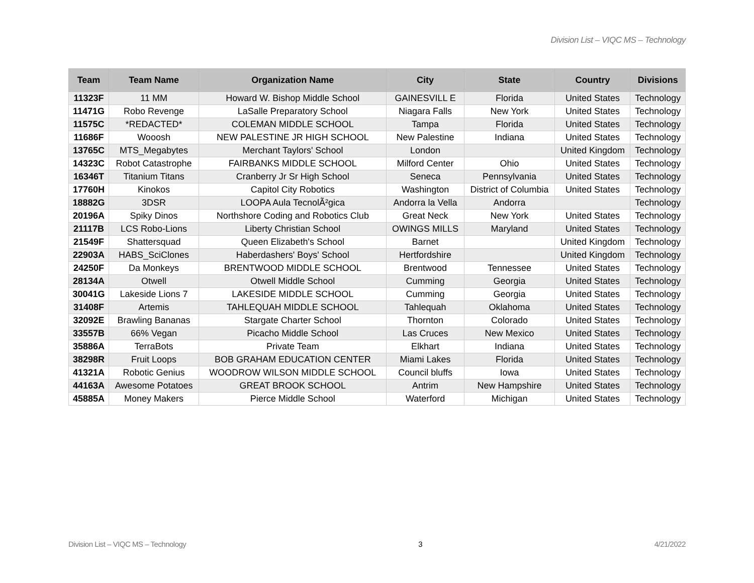Division List – VIQC MS – Technology
| Team | Team Name | Organization Name | City | State | Country | Divisions |
| --- | --- | --- | --- | --- | --- | --- |
| 11323F | 11 MM | Howard W. Bishop Middle School | GAINESVILL E | Florida | United States | Technology |
| 11471G | Robo Revenge | LaSalle Preparatory School | Niagara Falls | New York | United States | Technology |
| 11575C | *REDACTED* | COLEMAN MIDDLE SCHOOL | Tampa | Florida | United States | Technology |
| 11686F | Wooosh | NEW PALESTINE JR HIGH SCHOOL | New Palestine | Indiana | United States | Technology |
| 13765C | MTS_Megabytes | Merchant Taylors' School | London | | United Kingdom | Technology |
| 14323C | Robot Catastrophe | FAIRBANKS MIDDLE SCHOOL | Milford Center | Ohio | United States | Technology |
| 16346T | Titanium Titans | Cranberry Jr Sr High School | Seneca | Pennsylvania | United States | Technology |
| 17760H | Kinokos | Capitol City Robotics | Washington | District of Columbia | United States | Technology |
| 18882G | 3DSR | LOOPA Aula TecnolÃ²gica | Andorra la Vella | Andorra | | Technology |
| 20196A | Spiky Dinos | Northshore Coding and Robotics Club | Great Neck | New York | United States | Technology |
| 21117B | LCS Robo-Lions | Liberty Christian School | OWINGS MILLS | Maryland | United States | Technology |
| 21549F | Shattersquad | Queen Elizabeth's School | Barnet | | United Kingdom | Technology |
| 22903A | HABS_SciClones | Haberdashers' Boys' School | Hertfordshire | | United Kingdom | Technology |
| 24250F | Da Monkeys | BRENTWOOD MIDDLE SCHOOL | Brentwood | Tennessee | United States | Technology |
| 28134A | Otwell | Otwell Middle School | Cumming | Georgia | United States | Technology |
| 30041G | Lakeside Lions 7 | LAKESIDE MIDDLE SCHOOL | Cumming | Georgia | United States | Technology |
| 31408F | Artemis | TAHLEQUAH MIDDLE SCHOOL | Tahlequah | Oklahoma | United States | Technology |
| 32092E | Brawling Bananas | Stargate Charter School | Thornton | Colorado | United States | Technology |
| 33557B | 66% Vegan | Picacho Middle School | Las Cruces | New Mexico | United States | Technology |
| 35886A | TerraBots | Private Team | Elkhart | Indiana | United States | Technology |
| 38298R | Fruit Loops | BOB GRAHAM EDUCATION CENTER | Miami Lakes | Florida | United States | Technology |
| 41321A | Robotic Genius | WOODROW WILSON MIDDLE SCHOOL | Council bluffs | Iowa | United States | Technology |
| 44163A | Awesome Potatoes | GREAT BROOK SCHOOL | Antrim | New Hampshire | United States | Technology |
| 45885A | Money Makers | Pierce Middle School | Waterford | Michigan | United States | Technology |
Division List – VIQC MS – Technology 3 4/21/2022